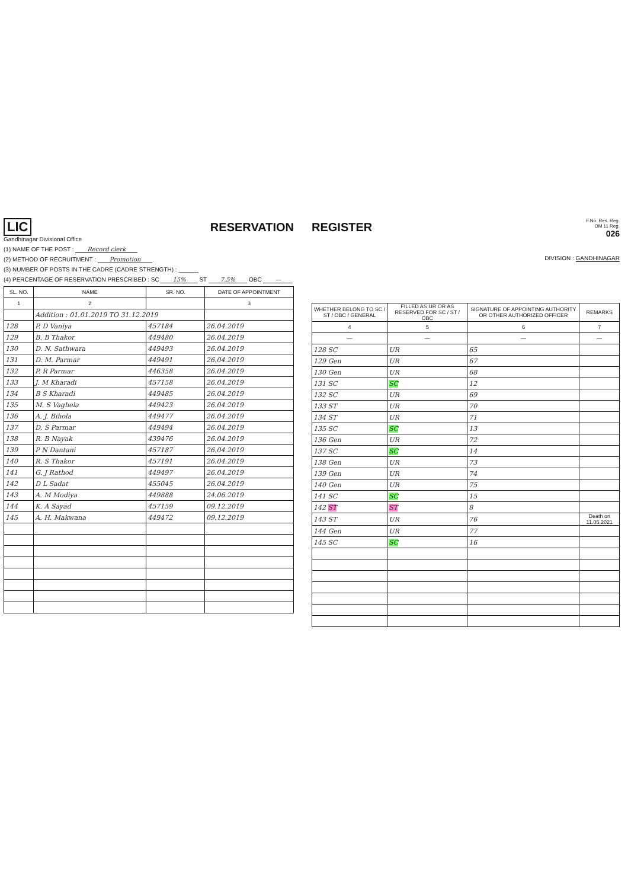LIC
Gandhinagar Divisional Office
RESERVATION
(1) NAME OF THE POST : Record clerk
(2) METHOD OF RECRUITMENT : Promotion
(3) NUMBER OF POSTS IN THE CADRE (CADRE STRENGTH) : ______
(4) PERCENTAGE OF RESERVATION PRESCRIBED : SC 15% ST 7.5% OBC —
| SL. NO. | NAME | SR. NO. | DATE OF APPOINTMENT |
| --- | --- | --- | --- |
| 1 | 2 | | 3 |
| | Addition : 01.01.2019 TO 31.12.2019 | | |
| 128 | P. D Vaniya | 457184 | 26.04.2019 |
| 129 | B. B Thakor | 449480 | 26.04.2019 |
| 130 | D. N. Sathwara | 449493 | 26.04.2019 |
| 131 | D. M. Parmar | 449491 | 26.04.2019 |
| 132 | P. R Parmar | 446358 | 26.04.2019 |
| 133 | J. M Kharadi | 457158 | 26.04.2019 |
| 134 | B S Kharadi | 449485 | 26.04.2019 |
| 135 | M. S Vaghela | 449423 | 26.04.2019 |
| 136 | A. J. Bihola | 449477 | 26.04.2019 |
| 137 | D. S Parmar | 449494 | 26.04.2019 |
| 138 | R. B Nayak | 439476 | 26.04.2019 |
| 139 | P N Dantani | 457187 | 26.04.2019 |
| 140 | R. S Thakor | 457191 | 26.04.2019 |
| 141 | G. J Rathod | 449497 | 26.04.2019 |
| 142 | D L Sadat | 455045 | 26.04.2019 |
| 143 | A. M Modiya | 449888 | 24.06.2019 |
| 144 | K. A Sayad | 457159 | 09.12.2019 |
| 145 | A. H. Makwana | 449472 | 09.12.2019 |
REGISTER
F.No. Res. Reg.
OM 11 Reg.
026
DIVISION : GANDHINAGAR
| WHETHER BELONG TO SC / ST / OBC / GENERAL | FILLED AS UR OR AS RESERVED FOR SC / ST / OBC | SIGNATURE OF APPOINTING AUTHORITY OR OTHER AUTHORIZED OFFICER | REMARKS |
| --- | --- | --- | --- |
| 4 | 5 | 6 | 7 |
| — | — | — | — |
| 128 SC | UR | 65 | |
| 129 Gen | UR | 67 | |
| 130 Gen | UR | 68 | |
| 131 SC | SC | 12 | |
| 132 SC | UR | 69 | |
| 133 ST | UR | 70 | |
| 134 ST | UR | 71 | |
| 135 SC | SC | 13 | |
| 136 Gen | UR | 72 | |
| 137 SC | SC | 14 | |
| 138 Gen | UR | 73 | |
| 139 Gen | UR | 74 | |
| 140 Gen | UR | 75 | |
| 141 SC | SC | 15 | |
| 142 ST | ST | 8 | |
| 143 ST | UR | 76 | Death on 11.05.2021 |
| 144 Gen | UR | 77 | |
| 145 SC | SC | 16 | |